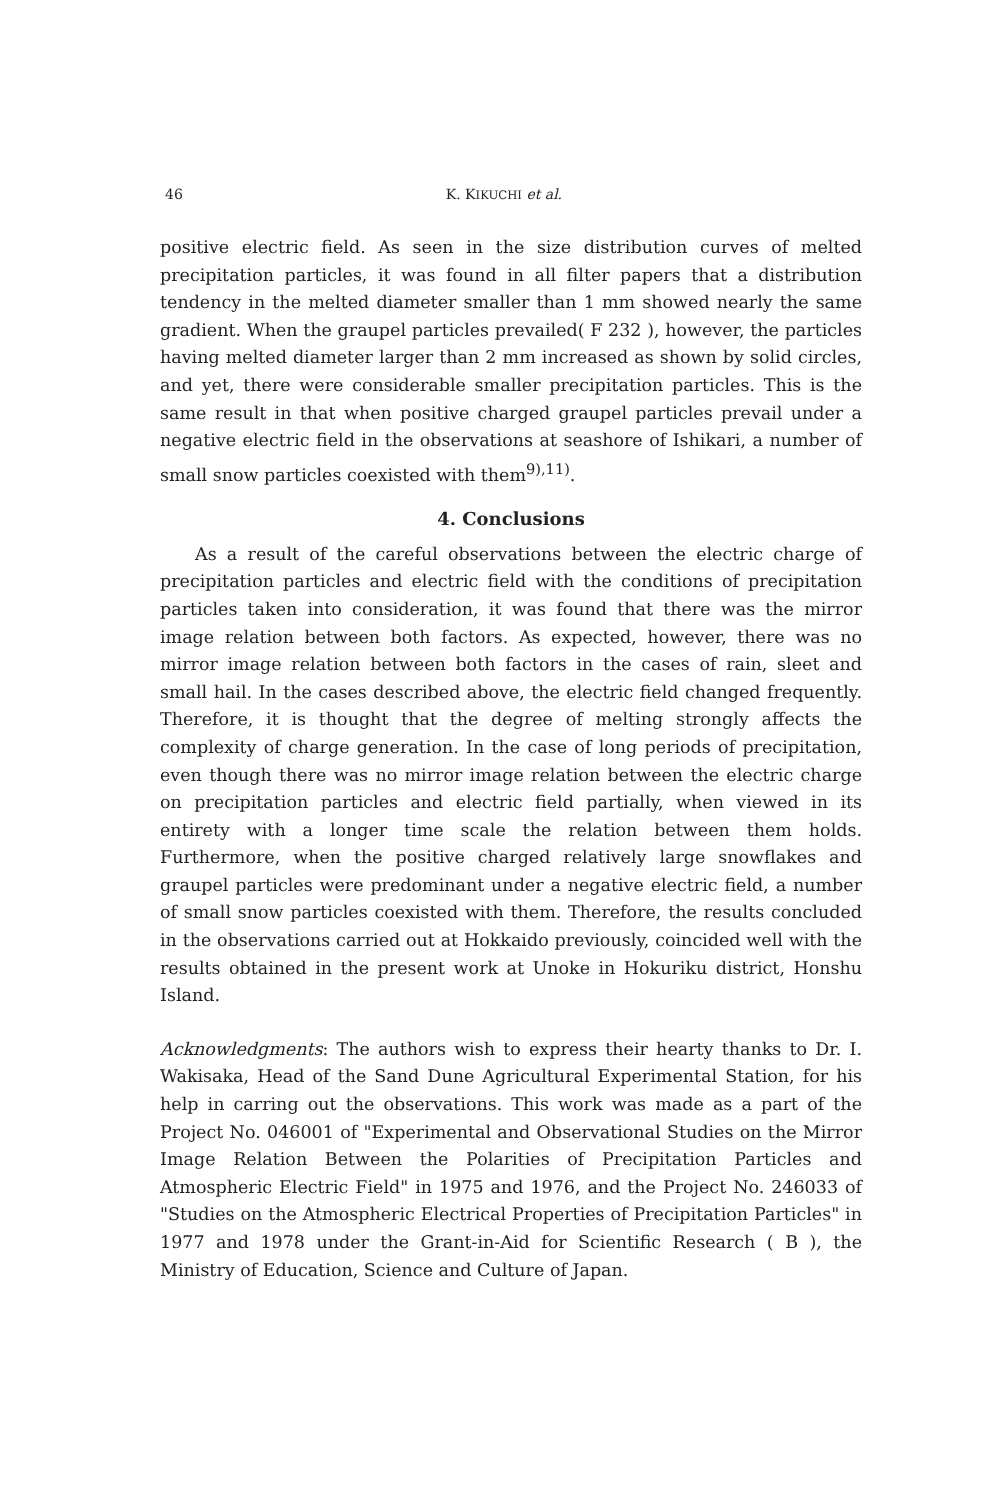46 K. KIKUCHI et al.
positive electric field. As seen in the size distribution curves of melted precipitation particles, it was found in all filter papers that a distribution tendency in the melted diameter smaller than 1 mm showed nearly the same gradient. When the graupel particles prevailed( F 232 ), however, the particles having melted diameter larger than 2 mm increased as shown by solid circles, and yet, there were considerable smaller precipitation particles. This is the same result in that when positive charged graupel particles prevail under a negative electric field in the observations at seashore of Ishikari, a number of small snow particles coexisted with them<sup>9),11)</sup>.
4. Conclusions
As a result of the careful observations between the electric charge of precipitation particles and electric field with the conditions of precipitation particles taken into consideration, it was found that there was the mirror image relation between both factors. As expected, however, there was no mirror image relation between both factors in the cases of rain, sleet and small hail. In the cases described above, the electric field changed frequently. Therefore, it is thought that the degree of melting strongly affects the complexity of charge generation. In the case of long periods of precipitation, even though there was no mirror image relation between the electric charge on precipitation particles and electric field partially, when viewed in its entirety with a longer time scale the relation between them holds. Furthermore, when the positive charged relatively large snowflakes and graupel particles were predominant under a negative electric field, a number of small snow particles coexisted with them. Therefore, the results concluded in the observations carried out at Hokkaido previously, coincided well with the results obtained in the present work at Unoke in Hokuriku district, Honshu Island.
Acknowledgments: The authors wish to express their hearty thanks to Dr. I. Wakisaka, Head of the Sand Dune Agricultural Experimental Station, for his help in carring out the observations. This work was made as a part of the Project No. 046001 of "Experimental and Observational Studies on the Mirror Image Relation Between the Polarities of Precipitation Particles and Atmospheric Electric Field" in 1975 and 1976, and the Project No. 246033 of "Studies on the Atmospheric Electrical Properties of Precipitation Particles" in 1977 and 1978 under the Grant-in-Aid for Scientific Research ( B ), the Ministry of Education, Science and Culture of Japan.